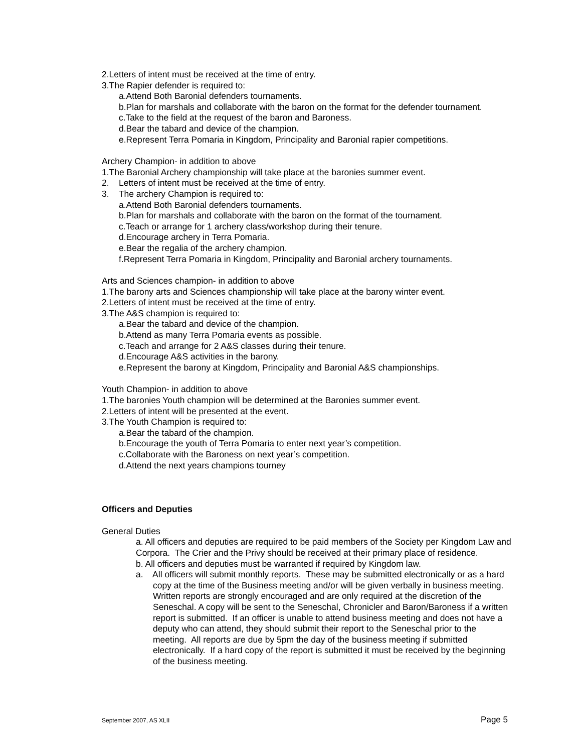2.Letters of intent must be received at the time of entry.
3.The Rapier defender is required to:
a.Attend Both Baronial defenders tournaments.
b.Plan for marshals and collaborate with the baron on the format for the defender tournament.
c.Take to the field at the request of the baron and Baroness.
d.Bear the tabard and device of the champion.
e.Represent Terra Pomaria in Kingdom, Principality and Baronial rapier competitions.
Archery Champion- in addition to above
1.The Baronial Archery championship will take place at the baronies summer event.
2. Letters of intent must be received at the time of entry.
3. The archery Champion is required to:
a.Attend Both Baronial defenders tournaments.
b.Plan for marshals and collaborate with the baron on the format of the tournament.
c.Teach or arrange for 1 archery class/workshop during their tenure.
d.Encourage archery in Terra Pomaria.
e.Bear the regalia of the archery champion.
f.Represent Terra Pomaria in Kingdom, Principality and Baronial archery tournaments.
Arts and Sciences champion- in addition to above
1.The barony arts and Sciences championship will take place at the barony winter event.
2.Letters of intent must be received at the time of entry.
3.The A&S champion is required to:
a.Bear the tabard and device of the champion.
b.Attend as many Terra Pomaria events as possible.
c.Teach and arrange for 2 A&S classes during their tenure.
d.Encourage A&S activities in the barony.
e.Represent the barony at Kingdom, Principality and Baronial A&S championships.
Youth Champion- in addition to above
1.The baronies Youth champion will be determined at the Baronies summer event.
2.Letters of intent will be presented at the event.
3.The Youth Champion is required to:
a.Bear the tabard of the champion.
b.Encourage the youth of Terra Pomaria to enter next year’s competition.
c.Collaborate with the Baroness on next year’s competition.
d.Attend the next years champions tourney
Officers and Deputies
General Duties
a. All officers and deputies are required to be paid members of the Society per Kingdom Law and Corpora. The Crier and the Privy should be received at their primary place of residence.
b. All officers and deputies must be warranted if required by Kingdom law.
a. All officers will submit monthly reports. These may be submitted electronically or as a hard copy at the time of the Business meeting and/or will be given verbally in business meeting. Written reports are strongly encouraged and are only required at the discretion of the Seneschal. A copy will be sent to the Seneschal, Chronicler and Baron/Baroness if a written report is submitted. If an officer is unable to attend business meeting and does not have a deputy who can attend, they should submit their report to the Seneschal prior to the meeting. All reports are due by 5pm the day of the business meeting if submitted electronically. If a hard copy of the report is submitted it must be received by the beginning of the business meeting.
September 2007, AS XLII Page 5